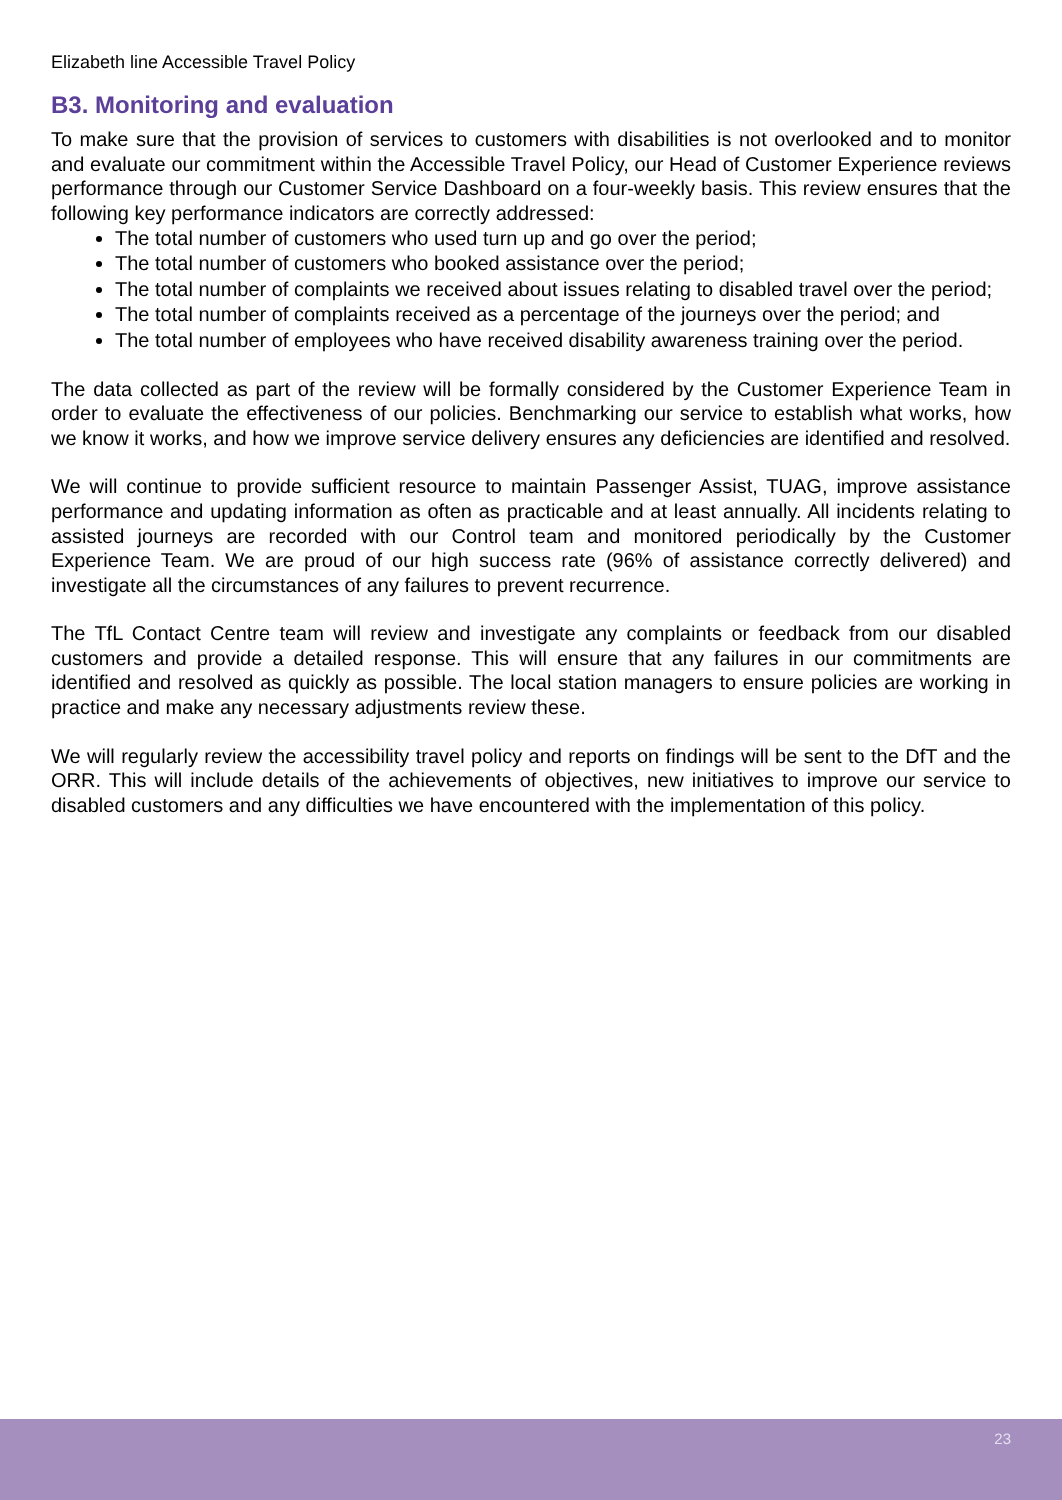Elizabeth line Accessible Travel Policy
B3. Monitoring and evaluation
To make sure that the provision of services to customers with disabilities is not overlooked and to monitor and evaluate our commitment within the Accessible Travel Policy, our Head of Customer Experience reviews performance through our Customer Service Dashboard on a four-weekly basis. This review ensures that the following key performance indicators are correctly addressed:
The total number of customers who used turn up and go over the period;
The total number of customers who booked assistance over the period;
The total number of complaints we received about issues relating to disabled travel over the period;
The total number of complaints received as a percentage of the journeys over the period; and
The total number of employees who have received disability awareness training over the period.
The data collected as part of the review will be formally considered by the Customer Experience Team in order to evaluate the effectiveness of our policies. Benchmarking our service to establish what works, how we know it works, and how we improve service delivery ensures any deficiencies are identified and resolved.
We will continue to provide sufficient resource to maintain Passenger Assist, TUAG, improve assistance performance and updating information as often as practicable and at least annually. All incidents relating to assisted journeys are recorded with our Control team and monitored periodically by the Customer Experience Team. We are proud of our high success rate (96% of assistance correctly delivered) and investigate all the circumstances of any failures to prevent recurrence.
The TfL Contact Centre team will review and investigate any complaints or feedback from our disabled customers and provide a detailed response. This will ensure that any failures in our commitments are identified and resolved as quickly as possible. The local station managers to ensure policies are working in practice and make any necessary adjustments review these.
We will regularly review the accessibility travel policy and reports on findings will be sent to the DfT and the ORR. This will include details of the achievements of objectives, new initiatives to improve our service to disabled customers and any difficulties we have encountered with the implementation of this policy.
23